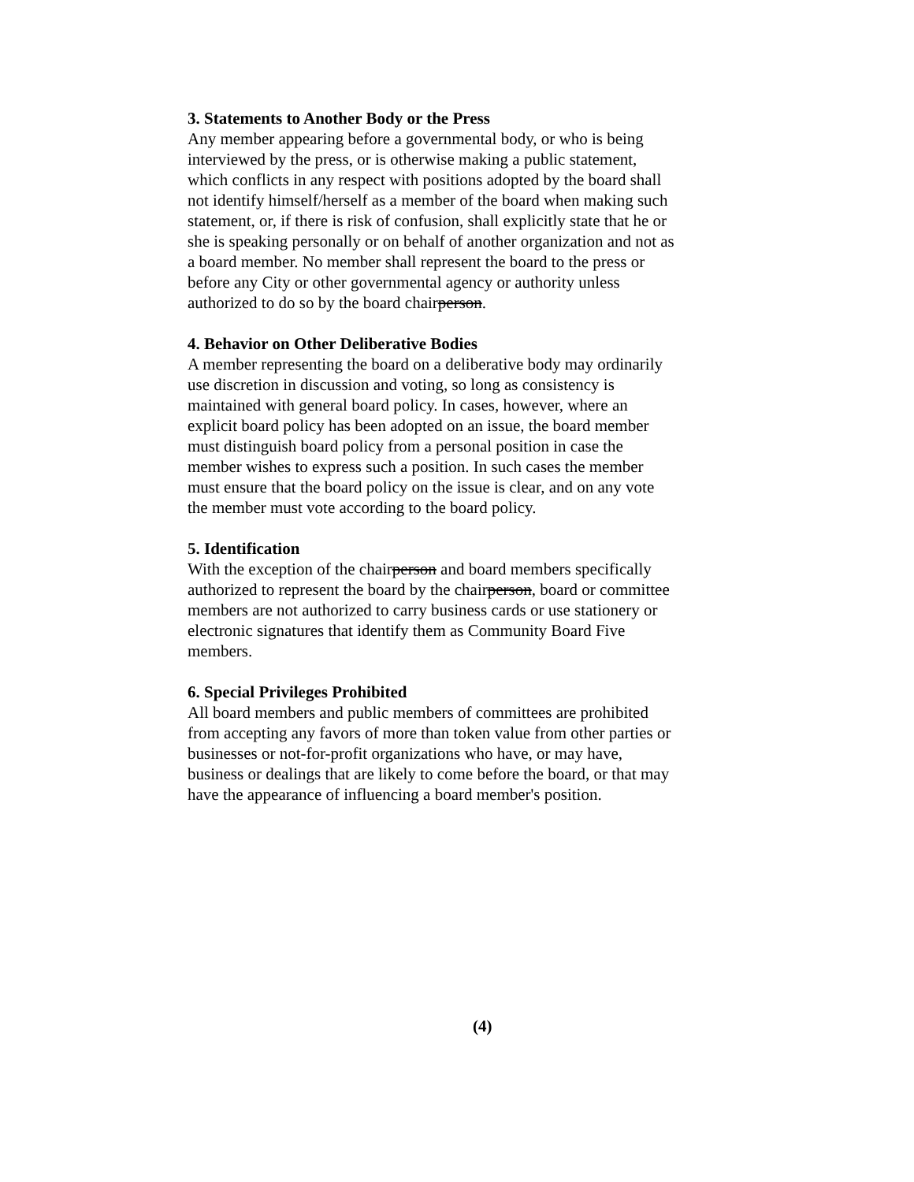3. Statements to Another Body or the Press
Any member appearing before a governmental body, or who is being interviewed by the press, or is otherwise making a public statement, which conflicts in any respect with positions adopted by the board shall not identify himself/herself as a member of the board when making such statement, or, if there is risk of confusion, shall explicitly state that he or she is speaking personally or on behalf of another organization and not as a board member. No member shall represent the board to the press or before any City or other governmental agency or authority unless authorized to do so by the board chairperson.
4. Behavior on Other Deliberative Bodies
A member representing the board on a deliberative body may ordinarily use discretion in discussion and voting, so long as consistency is maintained with general board policy. In cases, however, where an explicit board policy has been adopted on an issue, the board member must distinguish board policy from a personal position in case the member wishes to express such a position. In such cases the member must ensure that the board policy on the issue is clear, and on any vote the member must vote according to the board policy.
5. Identification
With the exception of the chairperson and board members specifically authorized to represent the board by the chairperson, board or committee members are not authorized to carry business cards or use stationery or electronic signatures that identify them as Community Board Five members.
6. Special Privileges Prohibited
All board members and public members of committees are prohibited from accepting any favors of more than token value from other parties or businesses or not-for-profit organizations who have, or may have, business or dealings that are likely to come before the board, or that may have the appearance of influencing a board member's position.
(4)